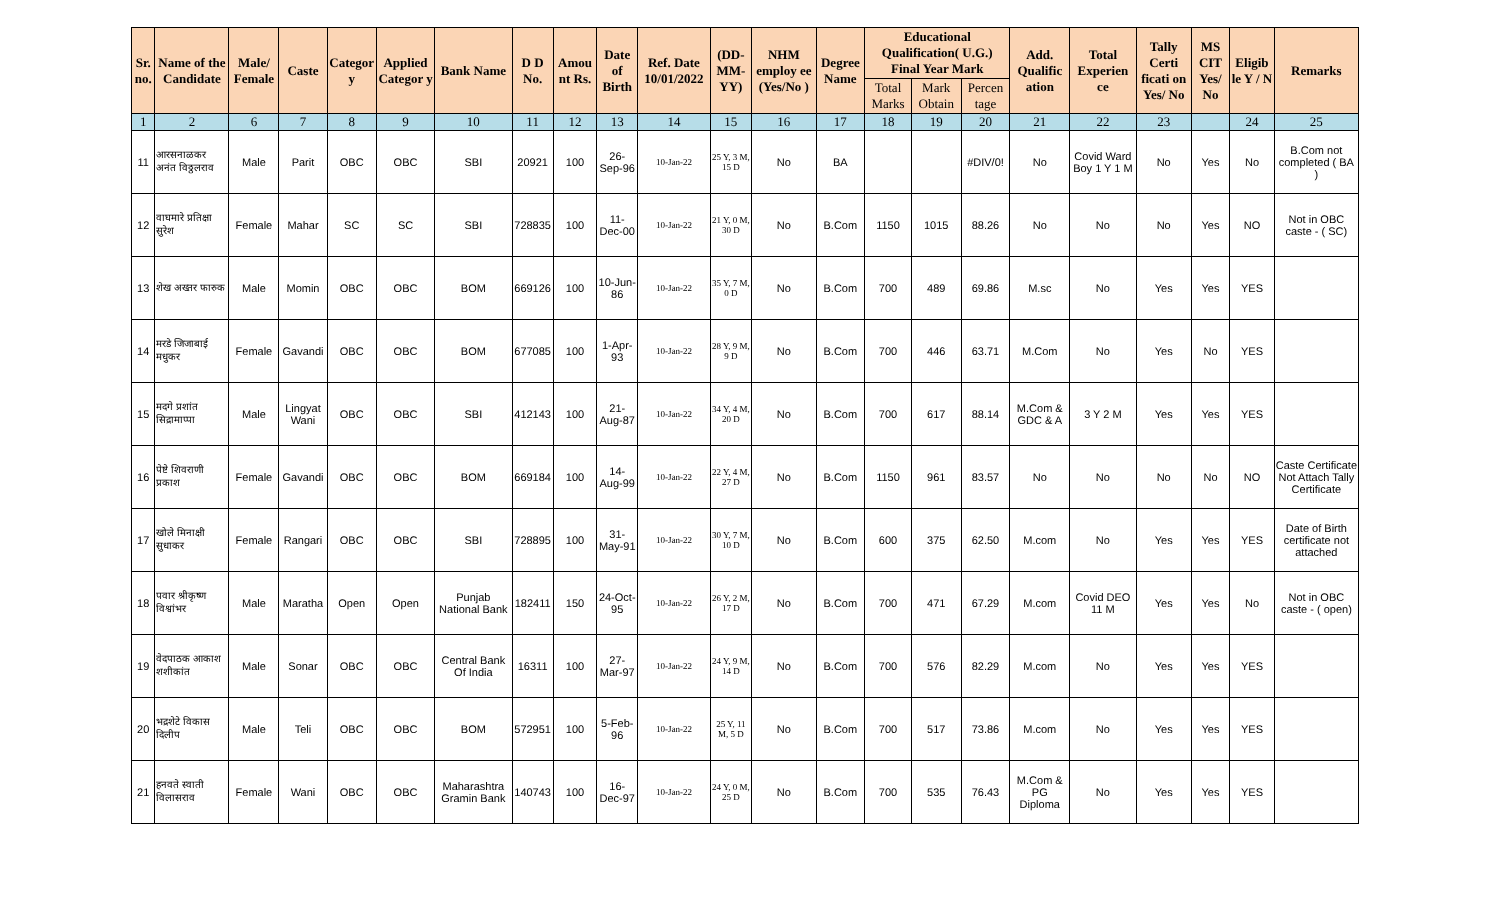| Sr. no. | Name of the Candidate | Male/ Female | Caste | Categor y | Applied Categor y | Bank Name | D D No. | Amou nt Rs. | Date of Birth | Ref. Date 10/01/2022 | (DD-MM-YY) | NHM employ ee (Yes/No ) | Degree Name | Educational Qualification( U.G.) Final Year Mark | | | Add. Qualific ation | Total Experien ce | Tally Certi ficati on Yes/ No | MS CIT Yes/ No | Eligib le Y / N | Remarks |
| --- | --- | --- | --- | --- | --- | --- | --- | --- | --- | --- | --- | --- | --- | --- | --- | --- | --- | --- | --- | --- | --- | --- |
| | | | | | | | | | | | | | | Total Marks | Mark Obtain | Percen tage | | | | | | |
| 1 | 2 | 6 | 7 | 8 | 9 | 10 | 11 | 12 | 13 | 14 | 15 | 16 | 17 | 18 | 19 | 20 | 21 | 22 | 23 | | 24 | 25 |
| 11 | आरसनाळकर अनंत विठ्ठलराव | Male | Parit | OBC | OBC | SBI | 20921 | 100 | 26-Sep-96 | 10-Jan-22 | 25 Y, 3 M, 15 D | No | BA | | | #DIV/0! | No | Covid Ward Boy 1 Y 1 M | No | Yes | No | B.Com not completed ( BA ) |
| 12 | वाघमारे प्रतिक्षा सुरेश | Female | Mahar | SC | SC | SBI | 728835 | 100 | 11-Dec-00 | 10-Jan-22 | 21 Y, 0 M, 30 D | No | B.Com | 1150 | 1015 | 88.26 | No | No | No | Yes | NO | Not in OBC caste - ( SC) |
| 13 | शेख अख्तर फारुक | Male | Momin | OBC | OBC | BOM | 669126 | 100 | 10-Jun-86 | 10-Jan-22 | 35 Y, 7 M, 0 D | No | B.Com | 700 | 489 | 69.86 | M.sc | No | Yes | Yes | YES | |
| 14 | मरडे जिजाबाई मधुकर | Female | Gavandi | OBC | OBC | BOM | 677085 | 100 | 1-Apr-93 | 10-Jan-22 | 28 Y, 9 M, 9 D | No | B.Com | 700 | 446 | 63.71 | M.Com | No | Yes | No | YES | |
| 15 | मदगे प्रशांत सिद्रामाप्पा | Male | Lingyat Wani | OBC | OBC | SBI | 412143 | 100 | 21-Aug-87 | 10-Jan-22 | 34 Y, 4 M, 20 D | No | B.Com | 700 | 617 | 88.14 | M.Com & GDC & A | 3 Y 2 M | Yes | Yes | YES | |
| 16 | पेष्टे शिवराणी प्रकाश | Female | Gavandi | OBC | OBC | BOM | 669184 | 100 | 14-Aug-99 | 10-Jan-22 | 22 Y, 4 M, 27 D | No | B.Com | 1150 | 961 | 83.57 | No | No | No | No | NO | Caste Certificate Not Attach Tally Certificate |
| 17 | खोले मिनाक्षी सुधाकर | Female | Rangari | OBC | OBC | SBI | 728895 | 100 | 31-May-91 | 10-Jan-22 | 30 Y, 7 M, 10 D | No | B.Com | 600 | 375 | 62.50 | M.com | No | Yes | Yes | YES | Date of Birth certificate not attached |
| 18 | पवार श्रीकृष्ण विश्वांभर | Male | Maratha | Open | Open | Punjab National Bank | 182411 | 150 | 24-Oct-95 | 10-Jan-22 | 26 Y, 2 M, 17 D | No | B.Com | 700 | 471 | 67.29 | M.com | Covid DEO 11 M | Yes | Yes | No | Not in OBC caste - ( open) |
| 19 | वेदपाठक आकाश शशीकांत | Male | Sonar | OBC | OBC | Central Bank Of India | 16311 | 100 | 27-Mar-97 | 10-Jan-22 | 24 Y, 9 M, 14 D | No | B.Com | 700 | 576 | 82.29 | M.com | No | Yes | Yes | YES | |
| 20 | भद्रशेटे विकास दिलीप | Male | Teli | OBC | OBC | BOM | 572951 | 100 | 5-Feb-96 | 10-Jan-22 | 25 Y, 11 M, 5 D | No | B.Com | 700 | 517 | 73.86 | M.com | No | Yes | Yes | YES | |
| 21 | हनवते स्वाती विलासराव | Female | Wani | OBC | OBC | Maharashtra Gramin Bank | 140743 | 100 | 16-Dec-97 | 10-Jan-22 | 24 Y, 0 M, 25 D | No | B.Com | 700 | 535 | 76.43 | M.Com & PG Diploma | No | Yes | Yes | YES | |